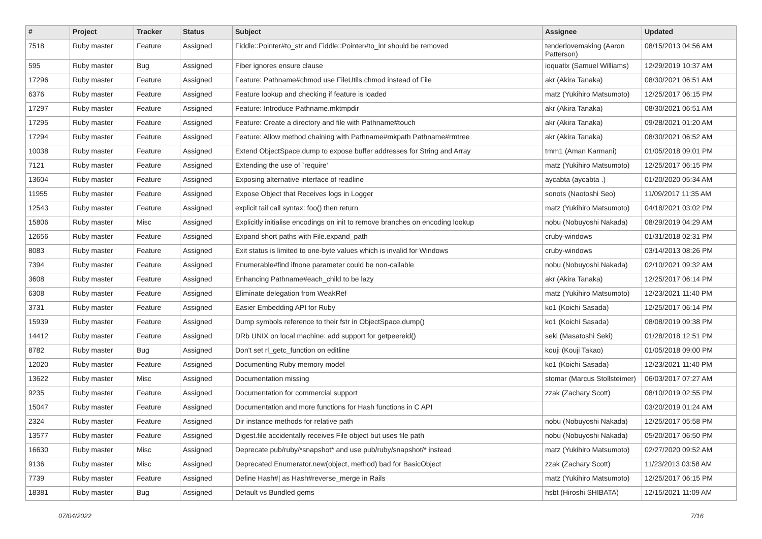| # | Project | Tracker | Status | Subject | Assignee | Updated |
| --- | --- | --- | --- | --- | --- | --- |
| 7518 | Ruby master | Feature | Assigned | Fiddle::Pointer#to_str and Fiddle::Pointer#to_int should be removed | tenderlovemaking (Aaron Patterson) | 08/15/2013 04:56 AM |
| 595 | Ruby master | Bug | Assigned | Fiber ignores ensure clause | ioquatix (Samuel Williams) | 12/29/2019 10:37 AM |
| 17296 | Ruby master | Feature | Assigned | Feature: Pathname#chmod use FileUtils.chmod instead of File | akr (Akira Tanaka) | 08/30/2021 06:51 AM |
| 6376 | Ruby master | Feature | Assigned | Feature lookup and checking if feature is loaded | matz (Yukihiro Matsumoto) | 12/25/2017 06:15 PM |
| 17297 | Ruby master | Feature | Assigned | Feature: Introduce Pathname.mktmpdir | akr (Akira Tanaka) | 08/30/2021 06:51 AM |
| 17295 | Ruby master | Feature | Assigned | Feature: Create a directory and file with Pathname#touch | akr (Akira Tanaka) | 09/28/2021 01:20 AM |
| 17294 | Ruby master | Feature | Assigned | Feature: Allow method chaining with Pathname#mkpath Pathname#rmtree | akr (Akira Tanaka) | 08/30/2021 06:52 AM |
| 10038 | Ruby master | Feature | Assigned | Extend ObjectSpace.dump to expose buffer addresses for String and Array | tmm1 (Aman Karmani) | 01/05/2018 09:01 PM |
| 7121 | Ruby master | Feature | Assigned | Extending the use of `require' | matz (Yukihiro Matsumoto) | 12/25/2017 06:15 PM |
| 13604 | Ruby master | Feature | Assigned | Exposing alternative interface of readline | aycabta (aycabta .) | 01/20/2020 05:34 AM |
| 11955 | Ruby master | Feature | Assigned | Expose Object that Receives logs in Logger | sonots (Naotoshi Seo) | 11/09/2017 11:35 AM |
| 12543 | Ruby master | Feature | Assigned | explicit tail call syntax: foo() then return | matz (Yukihiro Matsumoto) | 04/18/2021 03:02 PM |
| 15806 | Ruby master | Misc | Assigned | Explicitly initialise encodings on init to remove branches on encoding lookup | nobu (Nobuyoshi Nakada) | 08/29/2019 04:29 AM |
| 12656 | Ruby master | Feature | Assigned | Expand short paths with File.expand_path | cruby-windows | 01/31/2018 02:31 PM |
| 8083 | Ruby master | Feature | Assigned | Exit status is limited to one-byte values which is invalid for Windows | cruby-windows | 03/14/2013 08:26 PM |
| 7394 | Ruby master | Feature | Assigned | Enumerable#find ifnone parameter could be non-callable | nobu (Nobuyoshi Nakada) | 02/10/2021 09:32 AM |
| 3608 | Ruby master | Feature | Assigned | Enhancing Pathname#each_child to be lazy | akr (Akira Tanaka) | 12/25/2017 06:14 PM |
| 6308 | Ruby master | Feature | Assigned | Eliminate delegation from WeakRef | matz (Yukihiro Matsumoto) | 12/23/2021 11:40 PM |
| 3731 | Ruby master | Feature | Assigned | Easier Embedding API for Ruby | ko1 (Koichi Sasada) | 12/25/2017 06:14 PM |
| 15939 | Ruby master | Feature | Assigned | Dump symbols reference to their fstr in ObjectSpace.dump() | ko1 (Koichi Sasada) | 08/08/2019 09:38 PM |
| 14412 | Ruby master | Feature | Assigned | DRb UNIX on local machine: add support for getpeereid() | seki (Masatoshi Seki) | 01/28/2018 12:51 PM |
| 8782 | Ruby master | Bug | Assigned | Don't set rl_getc_function on editline | kouji (Kouji Takao) | 01/05/2018 09:00 PM |
| 12020 | Ruby master | Feature | Assigned | Documenting Ruby memory model | ko1 (Koichi Sasada) | 12/23/2021 11:40 PM |
| 13622 | Ruby master | Misc | Assigned | Documentation missing | stomar (Marcus Stollsteimer) | 06/03/2017 07:27 AM |
| 9235 | Ruby master | Feature | Assigned | Documentation for commercial support | zzak (Zachary Scott) | 08/10/2019 02:55 PM |
| 15047 | Ruby master | Feature | Assigned | Documentation and more functions for Hash functions in C API | | 03/20/2019 01:24 AM |
| 2324 | Ruby master | Feature | Assigned | Dir instance methods for relative path | nobu (Nobuyoshi Nakada) | 12/25/2017 05:58 PM |
| 13577 | Ruby master | Feature | Assigned | Digest.file accidentally receives File object but uses file path | nobu (Nobuyoshi Nakada) | 05/20/2017 06:50 PM |
| 16630 | Ruby master | Misc | Assigned | Deprecate pub/ruby/*snapshot* and use pub/ruby/snapshot/* instead | matz (Yukihiro Matsumoto) | 02/27/2020 09:52 AM |
| 9136 | Ruby master | Misc | Assigned | Deprecated Enumerator.new(object, method) bad for BasicObject | zzak (Zachary Scott) | 11/23/2013 03:58 AM |
| 7739 | Ruby master | Feature | Assigned | Define Hash#/ as Hash#reverse_merge in Rails | matz (Yukihiro Matsumoto) | 12/25/2017 06:15 PM |
| 18381 | Ruby master | Bug | Assigned | Default vs Bundled gems | hsbt (Hiroshi SHIBATA) | 12/15/2021 11:09 AM |
07/04/2022 7/16